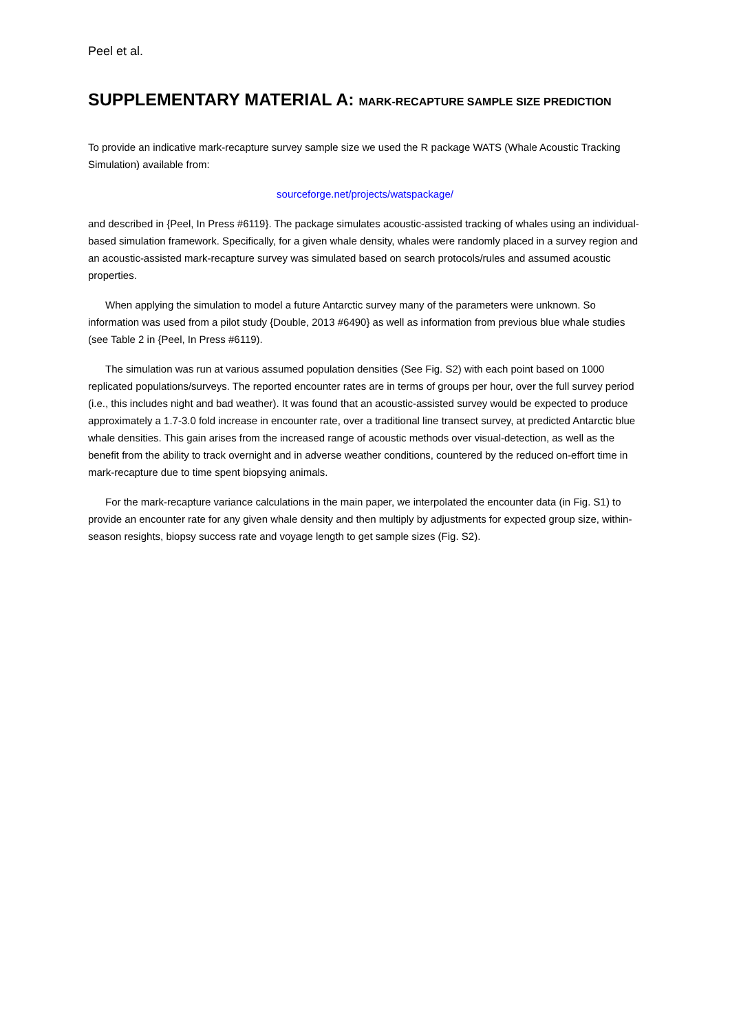Peel et al.
SUPPLEMENTARY MATERIAL A: MARK-RECAPTURE SAMPLE SIZE PREDICTION
To provide an indicative mark-recapture survey sample size we used the R package WATS (Whale Acoustic Tracking Simulation) available from:
sourceforge.net/projects/watspackage/
and described in {Peel, In Press #6119}. The package simulates acoustic-assisted tracking of whales using an individual-based simulation framework. Specifically, for a given whale density, whales were randomly placed in a survey region and an acoustic-assisted mark-recapture survey was simulated based on search protocols/rules and assumed acoustic properties.
When applying the simulation to model a future Antarctic survey many of the parameters were unknown. So information was used from a pilot study {Double, 2013 #6490} as well as information from previous blue whale studies (see Table 2 in {Peel, In Press #6119).
The simulation was run at various assumed population densities (See Fig. S2) with each point based on 1000 replicated populations/surveys. The reported encounter rates are in terms of groups per hour, over the full survey period (i.e., this includes night and bad weather). It was found that an acoustic-assisted survey would be expected to produce approximately a 1.7-3.0 fold increase in encounter rate, over a traditional line transect survey, at predicted Antarctic blue whale densities. This gain arises from the increased range of acoustic methods over visual-detection, as well as the benefit from the ability to track overnight and in adverse weather conditions, countered by the reduced on-effort time in mark-recapture due to time spent biopsying animals.
For the mark-recapture variance calculations in the main paper, we interpolated the encounter data (in Fig. S1) to provide an encounter rate for any given whale density and then multiply by adjustments for expected group size, within-season resights, biopsy success rate and voyage length to get sample sizes (Fig. S2).